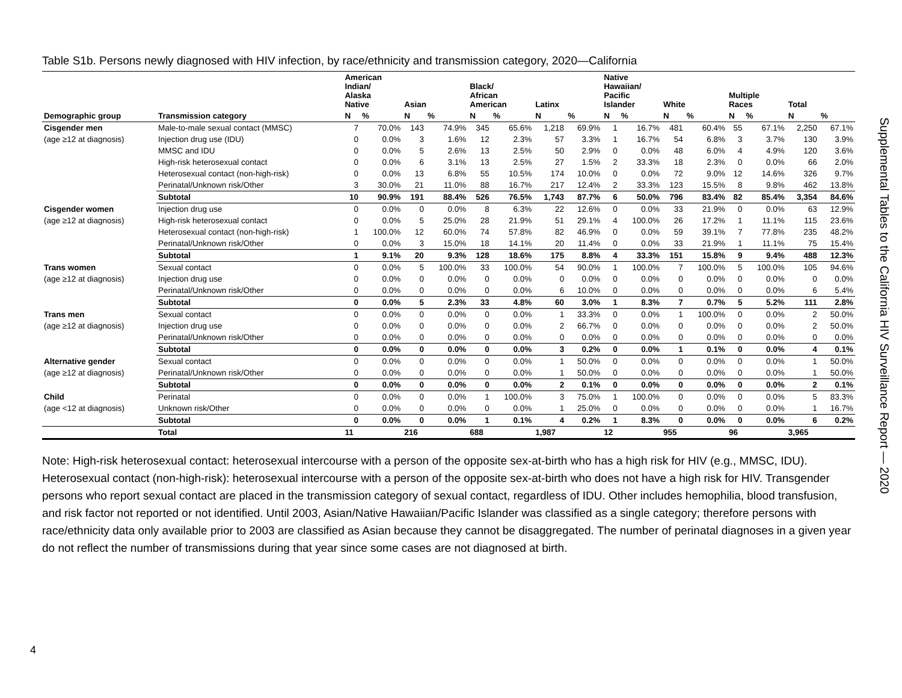Table S1b. Persons newly diagnosed with HIV infection, by race/ethnicity and transmission category, 2020—California
| | | American Indian/ Alaska Native | | Asian | | Black/ African American | | Latinx | | Native Hawaiian/ Pacific Islander | | White | | Multiple Races | | Total | |
| --- | --- | --- | --- | --- | --- | --- | --- | --- | --- | --- | --- | --- | --- | --- | --- | --- | --- |
| Demographic group | Transmission category | N | % | N | % | N | % | N | % | N | % | N | % | N | % | N | % |
| Cisgender men | Male-to-male sexual contact (MMSC) | 7 | 70.0% | 143 | 74.9% | 345 | 65.6% | 1,218 | 69.9% | 1 | 16.7% | 481 | 60.4% | 55 | 67.1% | 2,250 | 67.1% |
| (age ≥12 at diagnosis) | Injection drug use (IDU) | 0 | 0.0% | 3 | 1.6% | 12 | 2.3% | 57 | 3.3% | 1 | 16.7% | 54 | 6.8% | 3 | 3.7% | 130 | 3.9% |
| | MMSC and IDU | 0 | 0.0% | 5 | 2.6% | 13 | 2.5% | 50 | 2.9% | 0 | 0.0% | 48 | 6.0% | 4 | 4.9% | 120 | 3.6% |
| | High-risk heterosexual contact | 0 | 0.0% | 6 | 3.1% | 13 | 2.5% | 27 | 1.5% | 2 | 33.3% | 18 | 2.3% | 0 | 0.0% | 66 | 2.0% |
| | Heterosexual contact (non-high-risk) | 0 | 0.0% | 13 | 6.8% | 55 | 10.5% | 174 | 10.0% | 0 | 0.0% | 72 | 9.0% | 12 | 14.6% | 326 | 9.7% |
| | Perinatal/Unknown risk/Other | 3 | 30.0% | 21 | 11.0% | 88 | 16.7% | 217 | 12.4% | 2 | 33.3% | 123 | 15.5% | 8 | 9.8% | 462 | 13.8% |
| | Subtotal | 10 | 90.9% | 191 | 88.4% | 526 | 76.5% | 1,743 | 87.7% | 6 | 50.0% | 796 | 83.4% | 82 | 85.4% | 3,354 | 84.6% |
| Cisgender women | Injection drug use | 0 | 0.0% | 0 | 0.0% | 8 | 6.3% | 22 | 12.6% | 0 | 0.0% | 33 | 21.9% | 0 | 0.0% | 63 | 12.9% |
| (age ≥12 at diagnosis) | High-risk heterosexual contact | 0 | 0.0% | 5 | 25.0% | 28 | 21.9% | 51 | 29.1% | 4 | 100.0% | 26 | 17.2% | 1 | 11.1% | 115 | 23.6% |
| | Heterosexual contact (non-high-risk) | 1 | 100.0% | 12 | 60.0% | 74 | 57.8% | 82 | 46.9% | 0 | 0.0% | 59 | 39.1% | 7 | 77.8% | 235 | 48.2% |
| | Perinatal/Unknown risk/Other | 0 | 0.0% | 3 | 15.0% | 18 | 14.1% | 20 | 11.4% | 0 | 0.0% | 33 | 21.9% | 1 | 11.1% | 75 | 15.4% |
| | Subtotal | 1 | 9.1% | 20 | 9.3% | 128 | 18.6% | 175 | 8.8% | 4 | 33.3% | 151 | 15.8% | 9 | 9.4% | 488 | 12.3% |
| Trans women | Sexual contact | 0 | 0.0% | 5 | 100.0% | 33 | 100.0% | 54 | 90.0% | 1 | 100.0% | 7 | 100.0% | 5 | 100.0% | 105 | 94.6% |
| (age ≥12 at diagnosis) | Injection drug use | 0 | 0.0% | 0 | 0.0% | 0 | 0.0% | 0 | 0.0% | 0 | 0.0% | 0 | 0.0% | 0 | 0.0% | 0 | 0.0% |
| | Perinatal/Unknown risk/Other | 0 | 0.0% | 0 | 0.0% | 0 | 0.0% | 6 | 10.0% | 0 | 0.0% | 0 | 0.0% | 0 | 0.0% | 6 | 5.4% |
| | Subtotal | 0 | 0.0% | 5 | 2.3% | 33 | 4.8% | 60 | 3.0% | 1 | 8.3% | 7 | 0.7% | 5 | 5.2% | 111 | 2.8% |
| Trans men | Sexual contact | 0 | 0.0% | 0 | 0.0% | 0 | 0.0% | 1 | 33.3% | 0 | 0.0% | 1 | 100.0% | 0 | 0.0% | 2 | 50.0% |
| (age ≥12 at diagnosis) | Injection drug use | 0 | 0.0% | 0 | 0.0% | 0 | 0.0% | 2 | 66.7% | 0 | 0.0% | 0 | 0.0% | 0 | 0.0% | 2 | 50.0% |
| | Perinatal/Unknown risk/Other | 0 | 0.0% | 0 | 0.0% | 0 | 0.0% | 0 | 0.0% | 0 | 0.0% | 0 | 0.0% | 0 | 0.0% | 0 | 0.0% |
| | Subtotal | 0 | 0.0% | 0 | 0.0% | 0 | 0.0% | 3 | 0.2% | 0 | 0.0% | 1 | 0.1% | 0 | 0.0% | 4 | 0.1% |
| Alternative gender | Sexual contact | 0 | 0.0% | 0 | 0.0% | 0 | 0.0% | 1 | 50.0% | 0 | 0.0% | 0 | 0.0% | 0 | 0.0% | 1 | 50.0% |
| (age ≥12 at diagnosis) | Perinatal/Unknown risk/Other | 0 | 0.0% | 0 | 0.0% | 0 | 0.0% | 1 | 50.0% | 0 | 0.0% | 0 | 0.0% | 0 | 0.0% | 1 | 50.0% |
| | Subtotal | 0 | 0.0% | 0 | 0.0% | 0 | 0.0% | 2 | 0.1% | 0 | 0.0% | 0 | 0.0% | 0 | 0.0% | 2 | 0.1% |
| Child | Perinatal | 0 | 0.0% | 0 | 0.0% | 1 | 100.0% | 3 | 75.0% | 1 | 100.0% | 0 | 0.0% | 0 | 0.0% | 5 | 83.3% |
| (age <12 at diagnosis) | Unknown risk/Other | 0 | 0.0% | 0 | 0.0% | 0 | 0.0% | 1 | 25.0% | 0 | 0.0% | 0 | 0.0% | 0 | 0.0% | 1 | 16.7% |
| | Subtotal | 0 | 0.0% | 0 | 0.0% | 1 | 0.1% | 4 | 0.2% | 1 | 8.3% | 0 | 0.0% | 0 | 0.0% | 6 | 0.2% |
| | Total | 11 | | 216 | | 688 | | 1,987 | | 12 | | 955 | | 96 | | 3,965 | |
Note: High-risk heterosexual contact: heterosexual intercourse with a person of the opposite sex-at-birth who has a high risk for HIV (e.g., MMSC, IDU). Heterosexual contact (non-high-risk): heterosexual intercourse with a person of the opposite sex-at-birth who does not have a high risk for HIV. Transgender persons who report sexual contact are placed in the transmission category of sexual contact, regardless of IDU. Other includes hemophilia, blood transfusion, and risk factor not reported or not identified. Until 2003, Asian/Native Hawaiian/Pacific Islander was classified as a single category; therefore persons with race/ethnicity data only available prior to 2003 are classified as Asian because they cannot be disaggregated. The number of perinatal diagnoses in a given year do not reflect the number of transmissions during that year since some cases are not diagnosed at birth.
Supplemental Tables to the California HIV Surveillance Report — 2020
4